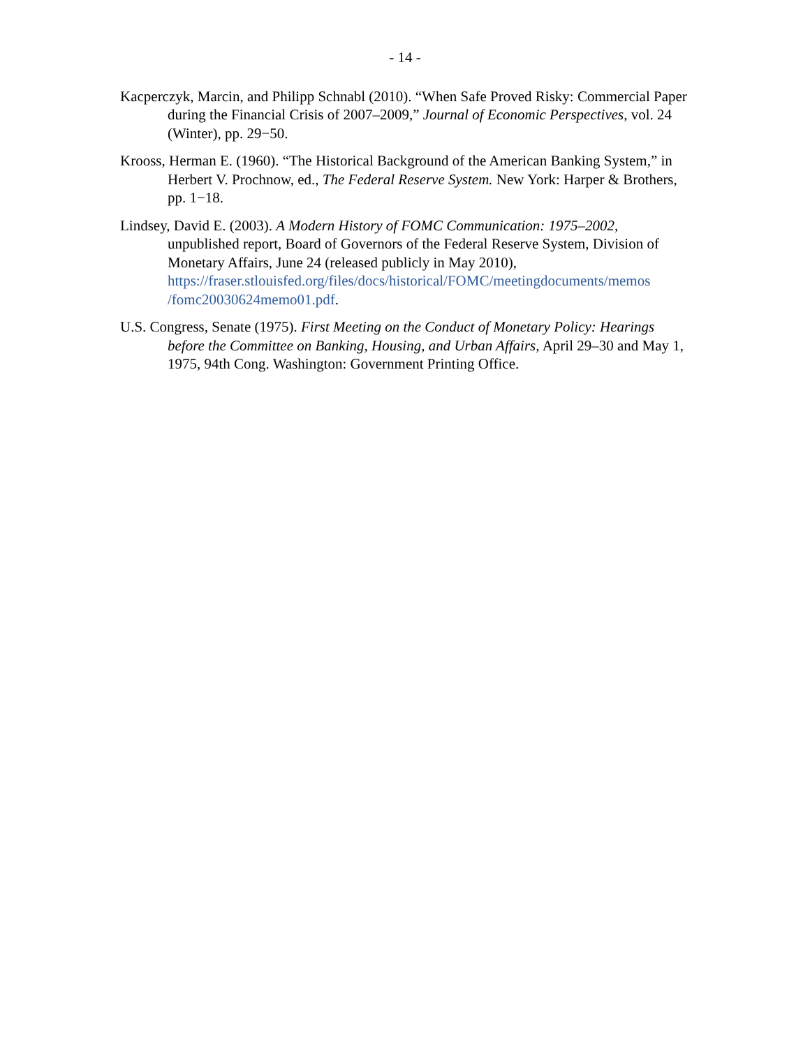- 14 -
Kacperczyk, Marcin, and Philipp Schnabl (2010). “When Safe Proved Risky: Commercial Paper during the Financial Crisis of 2007–2009,” Journal of Economic Perspectives, vol. 24 (Winter), pp. 29−50.
Krooss, Herman E. (1960). “The Historical Background of the American Banking System,” in Herbert V. Prochnow, ed., The Federal Reserve System. New York: Harper & Brothers, pp. 1−18.
Lindsey, David E. (2003). A Modern History of FOMC Communication: 1975–2002, unpublished report, Board of Governors of the Federal Reserve System, Division of Monetary Affairs, June 24 (released publicly in May 2010), https://fraser.stlouisfed.org/files/docs/historical/FOMC/meetingdocuments/memos /fomc20030624memo01.pdf.
U.S. Congress, Senate (1975). First Meeting on the Conduct of Monetary Policy: Hearings before the Committee on Banking, Housing, and Urban Affairs, April 29–30 and May 1, 1975, 94th Cong. Washington: Government Printing Office.